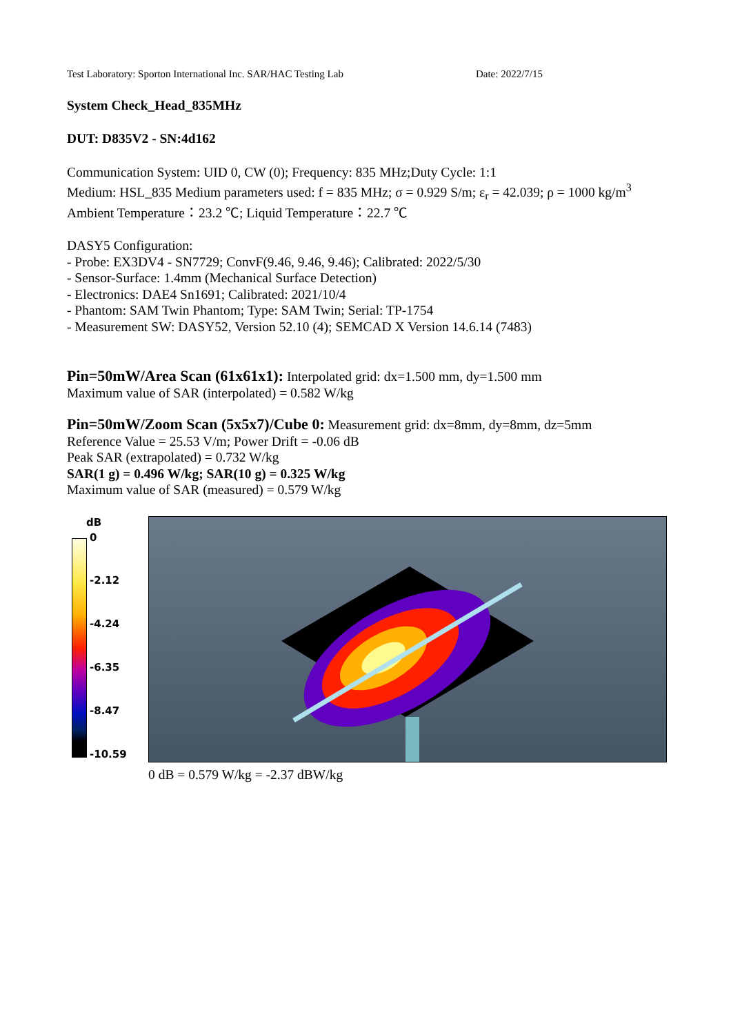Test Laboratory: Sporton International Inc. SAR/HAC Testing Lab Date: 2022/7/15
System Check_Head_835MHz
DUT: D835V2 - SN:4d162
Communication System: UID 0, CW (0); Frequency: 835 MHz;Duty Cycle: 1:1
Medium: HSL_835 Medium parameters used: f = 835 MHz; σ = 0.929 S/m; ε<sub>r</sub> = 42.039; ρ = 1000 kg/m<sup>3</sup>
Ambient Temperature：23.2 ℃; Liquid Temperature：22.7 ℃
DASY5 Configuration:
- Probe: EX3DV4 - SN7729; ConvF(9.46, 9.46, 9.46); Calibrated: 2022/5/30
- Sensor-Surface: 1.4mm (Mechanical Surface Detection)
- Electronics: DAE4 Sn1691; Calibrated: 2021/10/4
- Phantom: SAM Twin Phantom; Type: SAM Twin; Serial: TP-1754
- Measurement SW: DASY52, Version 52.10 (4); SEMCAD X Version 14.6.14 (7483)
Pin=50mW/Area Scan (61x61x1): Interpolated grid: dx=1.500 mm, dy=1.500 mm
Maximum value of SAR (interpolated) = 0.582 W/kg
Pin=50mW/Zoom Scan (5x5x7)/Cube 0: Measurement grid: dx=8mm, dy=8mm, dz=5mm
Reference Value = 25.53 V/m; Power Drift = -0.06 dB
Peak SAR (extrapolated) = 0.732 W/kg
SAR(1 g) = 0.496 W/kg; SAR(10 g) = 0.325 W/kg
Maximum value of SAR (measured) = 0.579 W/kg
dB
0
-2.12
-4.24
-6.35
-8.47
-10.59
0 dB = 0.579 W/kg = -2.37 dBW/kg